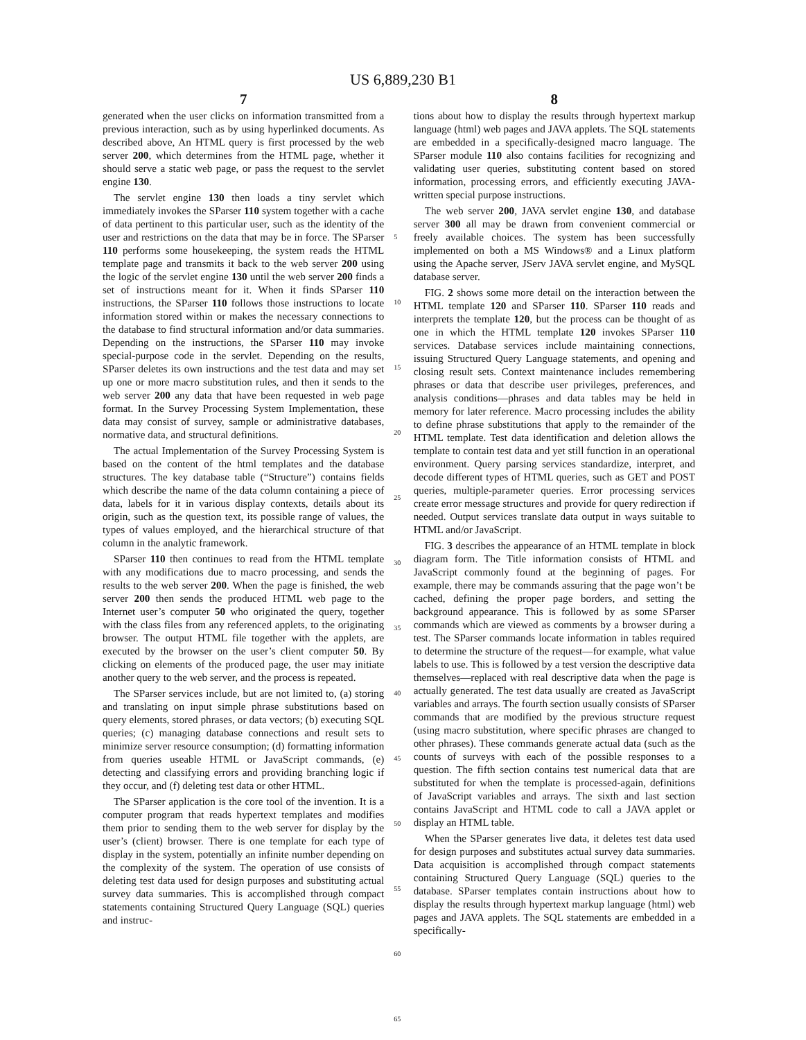US 6,889,230 B1
7
generated when the user clicks on information transmitted from a previous interaction, such as by using hyperlinked documents. As described above, An HTML query is first processed by the web server 200, which determines from the HTML page, whether it should serve a static web page, or pass the request to the servlet engine 130.
The servlet engine 130 then loads a tiny servlet which immediately invokes the SParser 110 system together with a cache of data pertinent to this particular user, such as the identity of the user and restrictions on the data that may be in force. The SParser 110 performs some housekeeping, the system reads the HTML template page and transmits it back to the web server 200 using the logic of the servlet engine 130 until the web server 200 finds a set of instructions meant for it. When it finds SParser 110 instructions, the SParser 110 follows those instructions to locate information stored within or makes the necessary connections to the database to find structural information and/or data summaries. Depending on the instructions, the SParser 110 may invoke special-purpose code in the servlet. Depending on the results, SParser deletes its own instructions and the test data and may set up one or more macro substitution rules, and then it sends to the web server 200 any data that have been requested in web page format. In the Survey Processing System Implementation, these data may consist of survey, sample or administrative databases, normative data, and structural definitions.
The actual Implementation of the Survey Processing System is based on the content of the html templates and the database structures. The key database table (“Structure”) contains fields which describe the name of the data column containing a piece of data, labels for it in various display contexts, details about its origin, such as the question text, its possible range of values, the types of values employed, and the hierarchical structure of that column in the analytic framework.
SParser 110 then continues to read from the HTML template with any modifications due to macro processing, and sends the results to the web server 200. When the page is finished, the web server 200 then sends the produced HTML web page to the Internet user’s computer 50 who originated the query, together with the class files from any referenced applets, to the originating browser. The output HTML file together with the applets, are executed by the browser on the user’s client computer 50. By clicking on elements of the produced page, the user may initiate another query to the web server, and the process is repeated.
The SParser services include, but are not limited to, (a) storing and translating on input simple phrase substitutions based on query elements, stored phrases, or data vectors; (b) executing SQL queries; (c) managing database connections and result sets to minimize server resource consumption; (d) formatting information from queries useable HTML or JavaScript commands, (e) detecting and classifying errors and providing branching logic if they occur, and (f) deleting test data or other HTML.
The SParser application is the core tool of the invention. It is a computer program that reads hypertext templates and modifies them prior to sending them to the web server for display by the user’s (client) browser. There is one template for each type of display in the system, potentially an infinite number depending on the complexity of the system. The operation of use consists of deleting test data used for design purposes and substituting actual survey data summaries. This is accomplished through compact statements containing Structured Query Language (SQL) queries and instruc-
5
10
15
20
25
30
35
40
45
50
55
60
65
8
tions about how to display the results through hypertext markup language (html) web pages and JAVA applets. The SQL statements are embedded in a specifically-designed macro language. The SParser module 110 also contains facilities for recognizing and validating user queries, substituting content based on stored information, processing errors, and efficiently executing JAVA-written special purpose instructions.
The web server 200, JAVA servlet engine 130, and database server 300 all may be drawn from convenient commercial or freely available choices. The system has been successfully implemented on both a MS Windows® and a Linux platform using the Apache server, JServ JAVA servlet engine, and MySQL database server.
FIG. 2 shows some more detail on the interaction between the HTML template 120 and SParser 110. SParser 110 reads and interprets the template 120, but the process can be thought of as one in which the HTML template 120 invokes SParser 110 services. Database services include maintaining connections, issuing Structured Query Language statements, and opening and closing result sets. Context maintenance includes remembering phrases or data that describe user privileges, preferences, and analysis conditions—phrases and data tables may be held in memory for later reference. Macro processing includes the ability to define phrase substitutions that apply to the remainder of the HTML template. Test data identification and deletion allows the template to contain test data and yet still function in an operational environment. Query parsing services standardize, interpret, and decode different types of HTML queries, such as GET and POST queries, multiple-parameter queries. Error processing services create error message structures and provide for query redirection if needed. Output services translate data output in ways suitable to HTML and/or JavaScript.
FIG. 3 describes the appearance of an HTML template in block diagram form. The Title information consists of HTML and JavaScript commonly found at the beginning of pages. For example, there may be commands assuring that the page won’t be cached, defining the proper page borders, and setting the background appearance. This is followed by as some SParser commands which are viewed as comments by a browser during a test. The SParser commands locate information in tables required to determine the structure of the request—for example, what value labels to use. This is followed by a test version the descriptive data themselves—replaced with real descriptive data when the page is actually generated. The test data usually are created as JavaScript variables and arrays. The fourth section usually consists of SParser commands that are modified by the previous structure request (using macro substitution, where specific phrases are changed to other phrases). These commands generate actual data (such as the counts of surveys with each of the possible responses to a question. The fifth section contains test numerical data that are substituted for when the template is processed-again, definitions of JavaScript variables and arrays. The sixth and last section contains JavaScript and HTML code to call a JAVA applet or display an HTML table.
When the SParser generates live data, it deletes test data used for design purposes and substitutes actual survey data summaries. Data acquisition is accomplished through compact statements containing Structured Query Language (SQL) queries to the database. SParser templates contain instructions about how to display the results through hypertext markup language (html) web pages and JAVA applets. The SQL statements are embedded in a specifically-